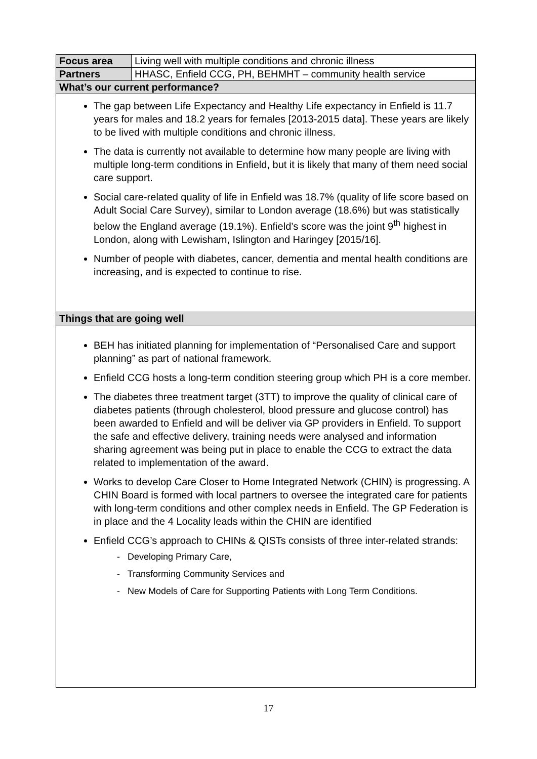| Focus area | Living well with multiple conditions and chronic illness |
| Partners | HHASC, Enfield CCG, PH, BEHMHT – community health service |
| What’s our current performance? | |
| The gap between Life Expectancy and Healthy Life expectancy in Enfield is 11.7 years for males and 18.2 years for females [2013-2015 data]. These years are likely to be lived with multiple conditions and chronic illness. The data is currently not available to determine how many people are living with multiple long-term conditions in Enfield, but it is likely that many of them need social care support. Social care-related quality of life in Enfield was 18.7% (quality of life score based on Adult Social Care Survey), similar to London average (18.6%) but was statistically below the England average (19.1%). Enfield’s score was the joint 9<sup>th</sup> highest in London, along with Lewisham, Islington and Haringey [2015/16]. Number of people with diabetes, cancer, dementia and mental health conditions are increasing, and is expected to continue to rise. | |
| Things that are going well | |
| BEH has initiated planning for implementation of “Personalised Care and support planning” as part of national framework. Enfield CCG hosts a long-term condition steering group which PH is a core member. The diabetes three treatment target (3TT) to improve the quality of clinical care of diabetes patients (through cholesterol, blood pressure and glucose control) has been awarded to Enfield and will be deliver via GP providers in Enfield. To support the safe and effective delivery, training needs were analysed and information sharing agreement was being put in place to enable the CCG to extract the data related to implementation of the award. Works to develop Care Closer to Home Integrated Network (CHIN) is progressing. A CHIN Board is formed with local partners to oversee the integrated care for patients with long-term conditions and other complex needs in Enfield. The GP Federation is in place and the 4 Locality leads within the CHIN are identified Enfield CCG’s approach to CHINs & QISTs consists of three inter-related strands: - Developing Primary Care, - Transforming Community Services and - New Models of Care for Supporting Patients with Long Term Conditions. | |
17